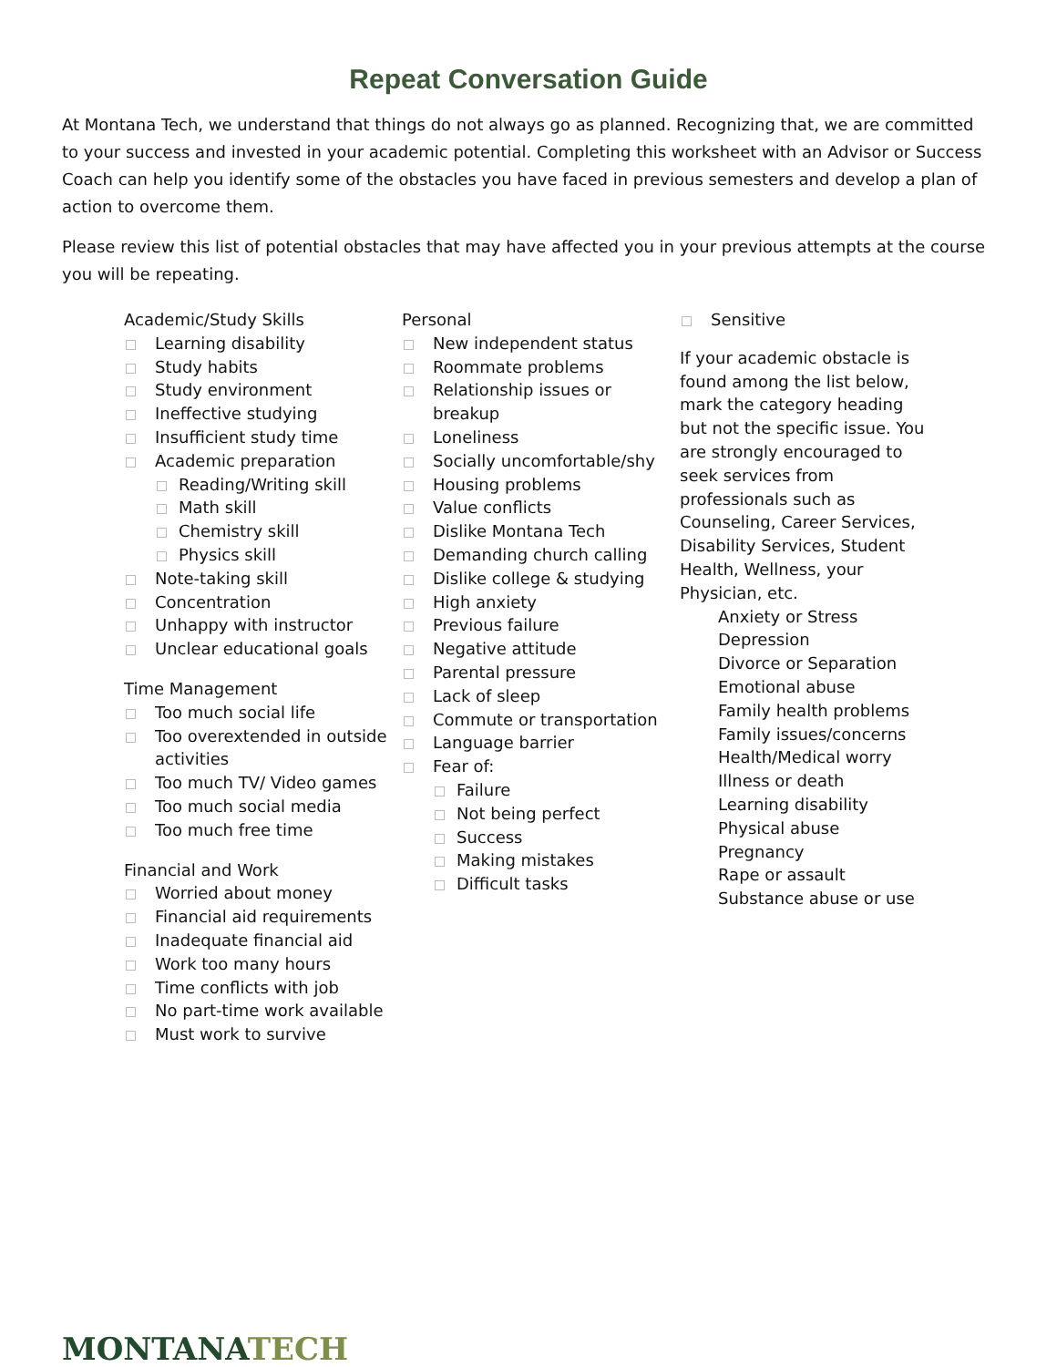Repeat Conversation Guide
At Montana Tech, we understand that things do not always go as planned. Recognizing that, we are committed to your success and invested in your academic potential. Completing this worksheet with an Advisor or Success Coach can help you identify some of the obstacles you have faced in previous semesters and develop a plan of action to overcome them.
Please review this list of potential obstacles that may have affected you in your previous attempts at the course you will be repeating.
Academic/Study Skills
Learning disability
Study habits
Study environment
Ineffective studying
Insufficient study time
Academic preparation
Reading/Writing skill
Math skill
Chemistry skill
Physics skill
Note-taking skill
Concentration
Unhappy with instructor
Unclear educational goals
Time Management
Too much social life
Too overextended in outside activities
Too much TV/ Video games
Too much social media
Too much free time
Financial and Work
Worried about money
Financial aid requirements
Inadequate financial aid
Work too many hours
Time conflicts with job
No part-time work available
Must work to survive
Personal
New independent status
Roommate problems
Relationship issues or breakup
Loneliness
Socially uncomfortable/shy
Housing problems
Value conflicts
Dislike Montana Tech
Demanding church calling
Dislike college & studying
High anxiety
Previous failure
Negative attitude
Parental pressure
Lack of sleep
Commute or transportation
Language barrier
Fear of:
Failure
Not being perfect
Success
Making mistakes
Difficult tasks
Sensitive
If your academic obstacle is found among the list below, mark the category heading but not the specific issue. You are strongly encouraged to seek services from professionals such as Counseling, Career Services, Disability Services, Student Health, Wellness, your Physician, etc.
Anxiety or Stress
Depression
Divorce or Separation
Emotional abuse
Family health problems
Family issues/concerns
Health/Medical worry
Illness or death
Learning disability
Physical abuse
Pregnancy
Rape or assault
Substance abuse or use
MONTANATECH